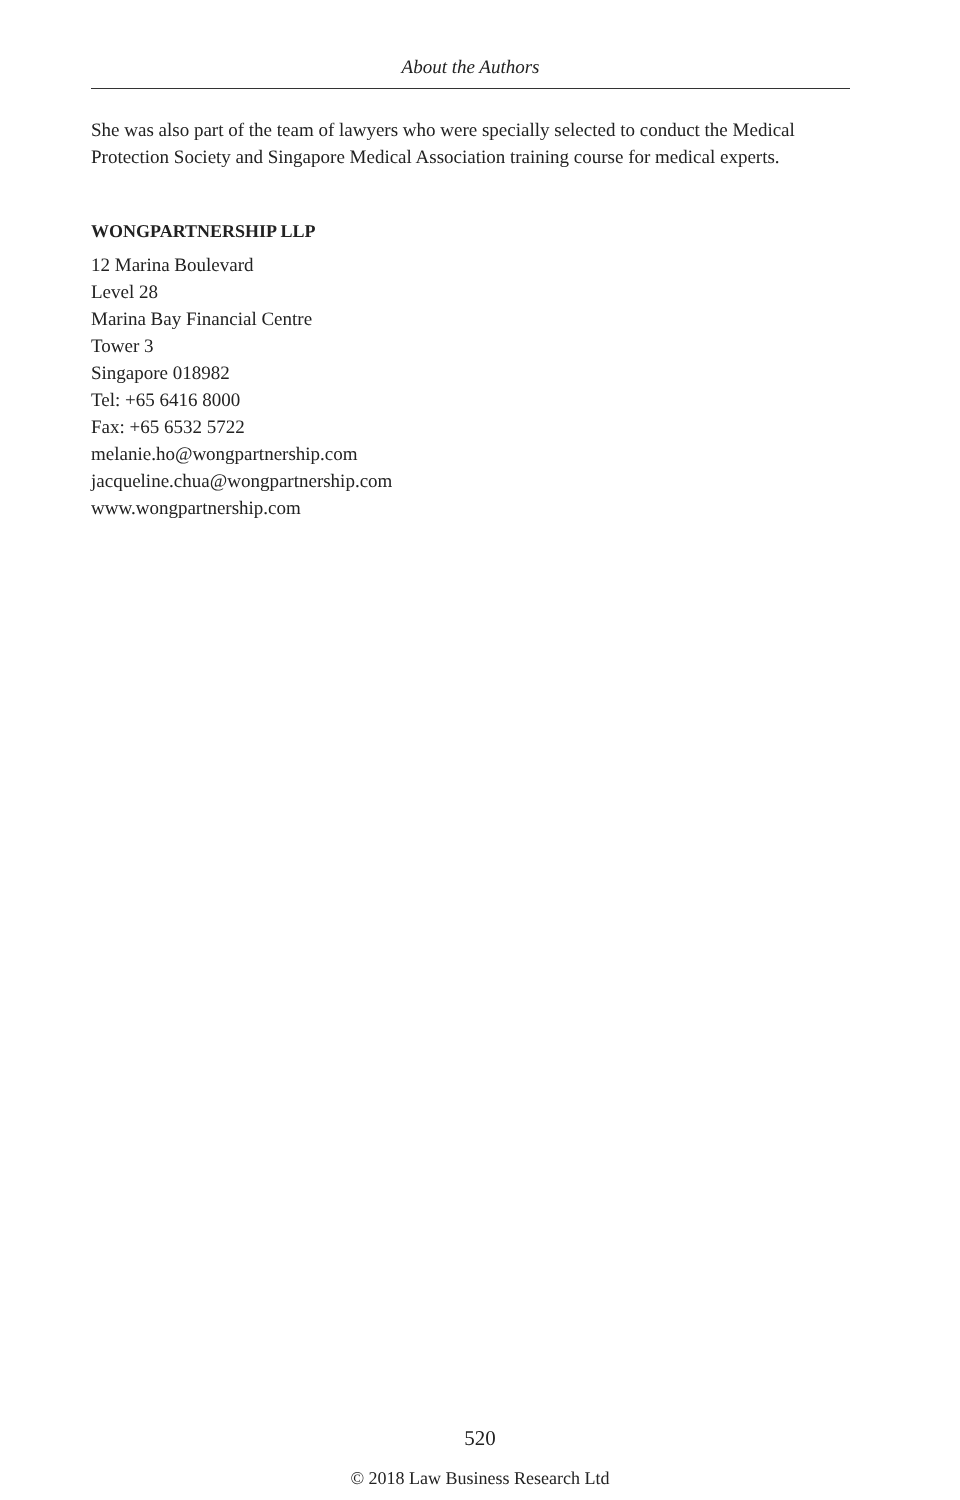About the Authors
She was also part of the team of lawyers who were specially selected to conduct the Medical Protection Society and Singapore Medical Association training course for medical experts.
WONGPARTNERSHIP LLP
12 Marina Boulevard
Level 28
Marina Bay Financial Centre
Tower 3
Singapore 018982
Tel: +65 6416 8000
Fax: +65 6532 5722
melanie.ho@wongpartnership.com
jacqueline.chua@wongpartnership.com
www.wongpartnership.com
520
© 2018 Law Business Research Ltd